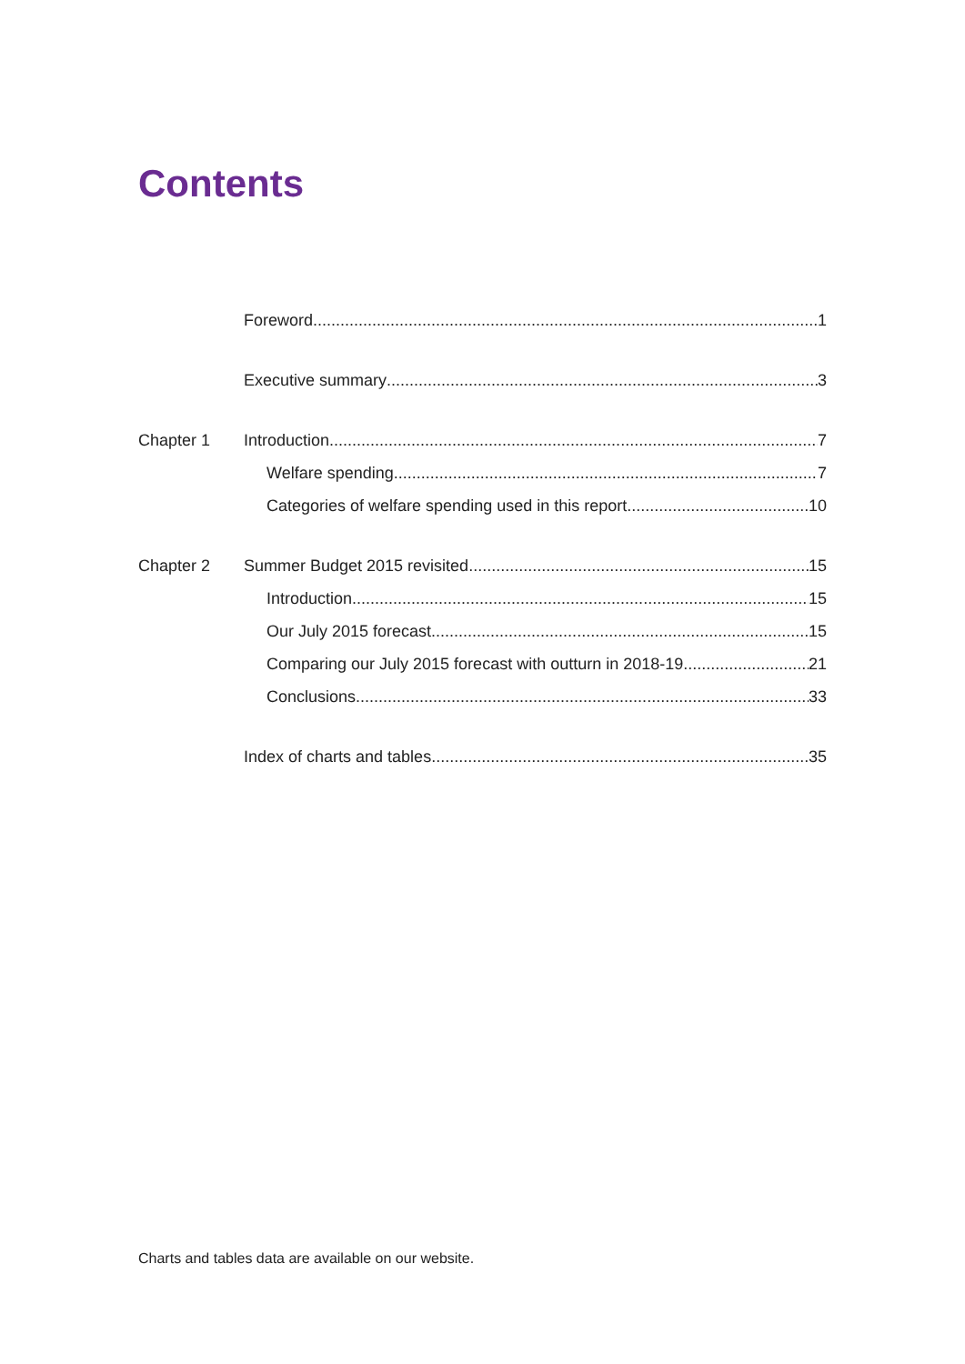Contents
Foreword 1
Executive summary 3
Chapter 1 Introduction 7
Welfare spending 7
Categories of welfare spending used in this report 10
Chapter 2 Summer Budget 2015 revisited 15
Introduction 15
Our July 2015 forecast 15
Comparing our July 2015 forecast with outturn in 2018-19 21
Conclusions 33
Index of charts and tables 35
Charts and tables data are available on our website.